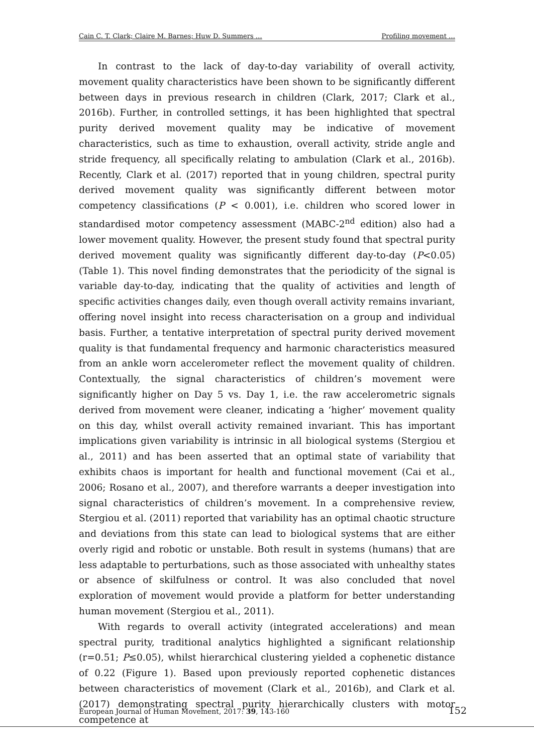Cain C. T. Clark; Claire M. Barnes; Huw D. Summers … Profiling movement …
In contrast to the lack of day-to-day variability of overall activity, movement quality characteristics have been shown to be significantly different between days in previous research in children (Clark, 2017; Clark et al., 2016b). Further, in controlled settings, it has been highlighted that spectral purity derived movement quality may be indicative of movement characteristics, such as time to exhaustion, overall activity, stride angle and stride frequency, all specifically relating to ambulation (Clark et al., 2016b). Recently, Clark et al. (2017) reported that in young children, spectral purity derived movement quality was significantly different between motor competency classifications (P < 0.001), i.e. children who scored lower in standardised motor competency assessment (MABC-2<sup>nd</sup> edition) also had a lower movement quality. However, the present study found that spectral purity derived movement quality was significantly different day-to-day (P<0.05) (Table 1). This novel finding demonstrates that the periodicity of the signal is variable day-to-day, indicating that the quality of activities and length of specific activities changes daily, even though overall activity remains invariant, offering novel insight into recess characterisation on a group and individual basis. Further, a tentative interpretation of spectral purity derived movement quality is that fundamental frequency and harmonic characteristics measured from an ankle worn accelerometer reflect the movement quality of children. Contextually, the signal characteristics of children’s movement were significantly higher on Day 5 vs. Day 1, i.e. the raw accelerometric signals derived from movement were cleaner, indicating a ‘higher’ movement quality on this day, whilst overall activity remained invariant. This has important implications given variability is intrinsic in all biological systems (Stergiou et al., 2011) and has been asserted that an optimal state of variability that exhibits chaos is important for health and functional movement (Cai et al., 2006; Rosano et al., 2007), and therefore warrants a deeper investigation into signal characteristics of children’s movement. In a comprehensive review, Stergiou et al. (2011) reported that variability has an optimal chaotic structure and deviations from this state can lead to biological systems that are either overly rigid and robotic or unstable. Both result in systems (humans) that are less adaptable to perturbations, such as those associated with unhealthy states or absence of skilfulness or control. It was also concluded that novel exploration of movement would provide a platform for better understanding human movement (Stergiou et al., 2011).
With regards to overall activity (integrated accelerations) and mean spectral purity, traditional analytics highlighted a significant relationship (r=0.51; P≤0.05), whilst hierarchical clustering yielded a cophenetic distance of 0.22 (Figure 1). Based upon previously reported cophenetic distances between characteristics of movement (Clark et al., 2016b), and Clark et al. (2017) demonstrating spectral purity hierarchically clusters with motor competence at
European Journal of Human Movement, 2017: 39, 143-160 152